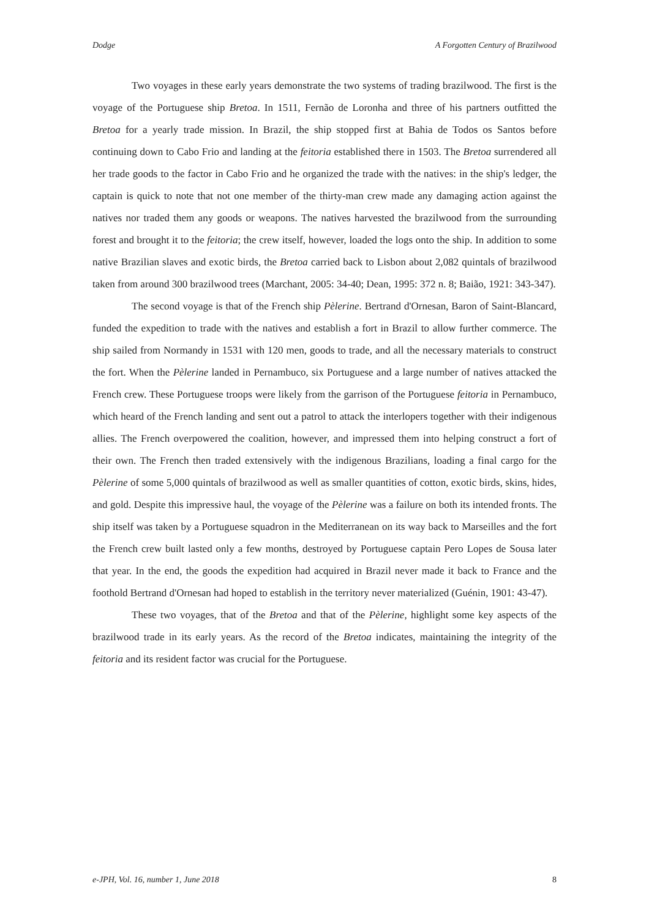Dodge A Forgotten Century of Brazilwood
Two voyages in these early years demonstrate the two systems of trading brazilwood. The first is the voyage of the Portuguese ship Bretoa. In 1511, Fernão de Loronha and three of his partners outfitted the Bretoa for a yearly trade mission. In Brazil, the ship stopped first at Bahia de Todos os Santos before continuing down to Cabo Frio and landing at the feitoria established there in 1503. The Bretoa surrendered all her trade goods to the factor in Cabo Frio and he organized the trade with the natives: in the ship's ledger, the captain is quick to note that not one member of the thirty-man crew made any damaging action against the natives nor traded them any goods or weapons. The natives harvested the brazilwood from the surrounding forest and brought it to the feitoria; the crew itself, however, loaded the logs onto the ship. In addition to some native Brazilian slaves and exotic birds, the Bretoa carried back to Lisbon about 2,082 quintals of brazilwood taken from around 300 brazilwood trees (Marchant, 2005: 34-40; Dean, 1995: 372 n. 8; Baião, 1921: 343-347).
The second voyage is that of the French ship Pèlerine. Bertrand d'Ornesan, Baron of Saint-Blancard, funded the expedition to trade with the natives and establish a fort in Brazil to allow further commerce. The ship sailed from Normandy in 1531 with 120 men, goods to trade, and all the necessary materials to construct the fort. When the Pèlerine landed in Pernambuco, six Portuguese and a large number of natives attacked the French crew. These Portuguese troops were likely from the garrison of the Portuguese feitoria in Pernambuco, which heard of the French landing and sent out a patrol to attack the interlopers together with their indigenous allies. The French overpowered the coalition, however, and impressed them into helping construct a fort of their own. The French then traded extensively with the indigenous Brazilians, loading a final cargo for the Pèlerine of some 5,000 quintals of brazilwood as well as smaller quantities of cotton, exotic birds, skins, hides, and gold. Despite this impressive haul, the voyage of the Pèlerine was a failure on both its intended fronts. The ship itself was taken by a Portuguese squadron in the Mediterranean on its way back to Marseilles and the fort the French crew built lasted only a few months, destroyed by Portuguese captain Pero Lopes de Sousa later that year. In the end, the goods the expedition had acquired in Brazil never made it back to France and the foothold Bertrand d'Ornesan had hoped to establish in the territory never materialized (Guénin, 1901: 43-47).
These two voyages, that of the Bretoa and that of the Pèlerine, highlight some key aspects of the brazilwood trade in its early years. As the record of the Bretoa indicates, maintaining the integrity of the feitoria and its resident factor was crucial for the Portuguese.
e-JPH, Vol. 16, number 1, June 2018 8